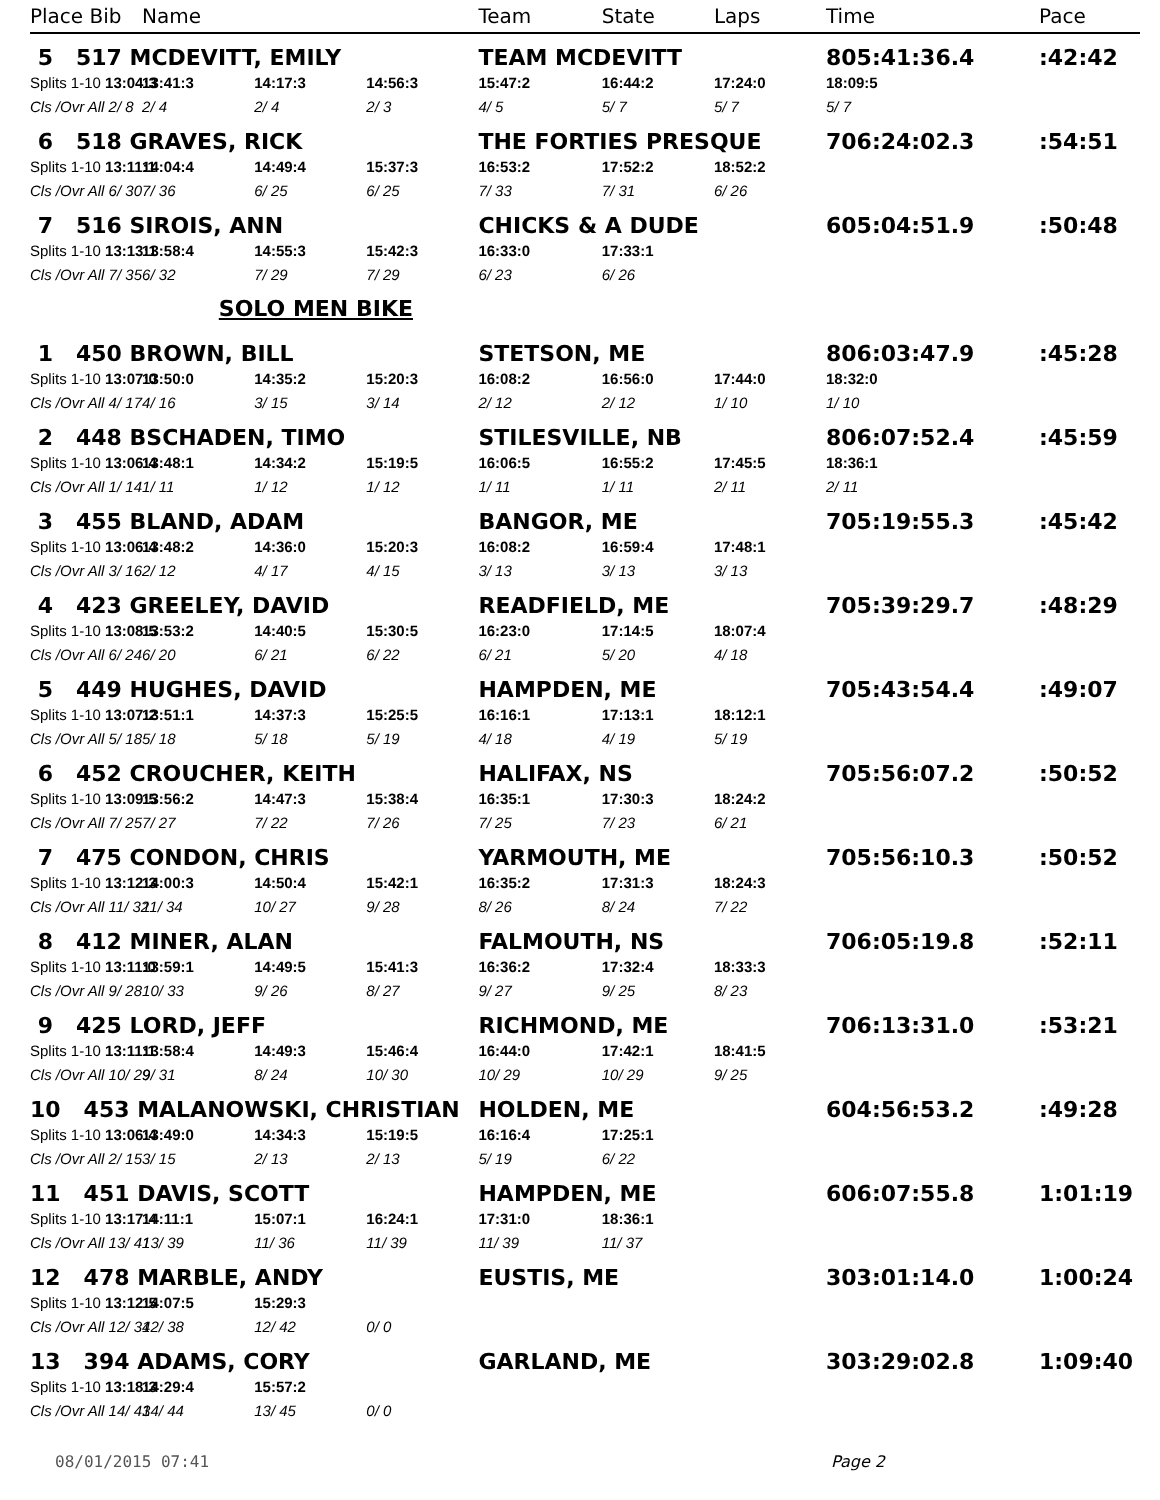| Place Bib | Name | | | Team | State | Laps | Time | Pace |
| --- | --- | --- | --- | --- | --- | --- | --- | --- |
| 5 517 MCDEVITT, EMILY | | | | TEAM MCDEVITT | | | 805:41:36.4 | :42:42 |
| Splits 1-10 13:04:3 | 13:41:3 | 14:17:3 | 14:56:3 | 15:47:2 | 16:44:2 | 17:24:0 | 18:09:5 | |
| Cls /Ovr All 2/ 8 | 2/ 4 | 2/ 4 | 2/ 3 | 4/ 5 | 5/ 7 | 5/ 7 | 5/ 7 | |
| 6 518 GRAVES, RICK | | | | THE FORTIES PRESQUE | | | 706:24:02.3 | :54:51 |
| Splits 1-10 13:11:1 | 14:04:4 | 14:49:4 | 15:37:3 | 16:53:2 | 17:52:2 | 18:52:2 | | |
| Cls /Ovr All 6/ 30 | 7/ 36 | 6/ 25 | 6/ 25 | 7/ 33 | 7/ 31 | 6/ 26 | | |
| 7 516 SIROIS, ANN | | | | CHICKS & A DUDE | | | 605:04:51.9 | :50:48 |
| Splits 1-10 13:13:1 | 13:58:4 | 14:55:3 | 15:42:3 | 16:33:0 | 17:33:1 | | | |
| Cls /Ovr All 7/ 35 | 6/ 32 | 7/ 29 | 7/ 29 | 6/ 23 | 6/ 26 | | | |
| SOLO MEN BIKE | | | | | | | | |
| 1 450 BROWN, BILL | | | | STETSON, ME | | | 806:03:47.9 | :45:28 |
| Splits 1-10 13:07:0 | 13:50:0 | 14:35:2 | 15:20:3 | 16:08:2 | 16:56:0 | 17:44:0 | 18:32:0 | |
| Cls /Ovr All 4/ 17 | 4/ 16 | 3/ 15 | 3/ 14 | 2/ 12 | 2/ 12 | 1/ 10 | 1/ 10 | |
| 2 448 BSCHADEN, TIMO | | | | STILESVILLE, NB | | | 806:07:52.4 | :45:59 |
| Splits 1-10 13:06:4 | 13:48:1 | 14:34:2 | 15:19:5 | 16:06:5 | 16:55:2 | 17:45:5 | 18:36:1 | |
| Cls /Ovr All 1/ 14 | 1/ 11 | 1/ 12 | 1/ 12 | 1/ 11 | 1/ 11 | 2/ 11 | 2/ 11 | |
| 3 455 BLAND, ADAM | | | | BANGOR, ME | | | 705:19:55.3 | :45:42 |
| Splits 1-10 13:06:4 | 13:48:2 | 14:36:0 | 15:20:3 | 16:08:2 | 16:59:4 | 17:48:1 | | |
| Cls /Ovr All 3/ 16 | 2/ 12 | 4/ 17 | 4/ 15 | 3/ 13 | 3/ 13 | 3/ 13 | | |
| 4 423 GREELEY, DAVID | | | | READFIELD, ME | | | 705:39:29.7 | :48:29 |
| Splits 1-10 13:08:5 | 13:53:2 | 14:40:5 | 15:30:5 | 16:23:0 | 17:14:5 | 18:07:4 | | |
| Cls /Ovr All 6/ 24 | 6/ 20 | 6/ 21 | 6/ 22 | 6/ 21 | 5/ 20 | 4/ 18 | | |
| 5 449 HUGHES, DAVID | | | | HAMPDEN, ME | | | 705:43:54.4 | :49:07 |
| Splits 1-10 13:07:2 | 13:51:1 | 14:37:3 | 15:25:5 | 16:16:1 | 17:13:1 | 18:12:1 | | |
| Cls /Ovr All 5/ 18 | 5/ 18 | 5/ 18 | 5/ 19 | 4/ 18 | 4/ 19 | 5/ 19 | | |
| 6 452 CROUCHER, KEITH | | | | HALIFAX, NS | | | 705:56:07.2 | :50:52 |
| Splits 1-10 13:09:5 | 13:56:2 | 14:47:3 | 15:38:4 | 16:35:1 | 17:30:3 | 18:24:2 | | |
| Cls /Ovr All 7/ 25 | 7/ 27 | 7/ 22 | 7/ 26 | 7/ 25 | 7/ 23 | 6/ 21 | | |
| 7 475 CONDON, CHRIS | | | | YARMOUTH, ME | | | 705:56:10.3 | :50:52 |
| Splits 1-10 13:12:3 | 14:00:3 | 14:50:4 | 15:42:1 | 16:35:2 | 17:31:3 | 18:24:3 | | |
| Cls /Ovr All 11/ 32 | 11/ 34 | 10/ 27 | 9/ 28 | 8/ 26 | 8/ 24 | 7/ 22 | | |
| 8 412 MINER, ALAN | | | | FALMOUTH, NS | | | 706:05:19.8 | :52:11 |
| Splits 1-10 13:11:0 | 13:59:1 | 14:49:5 | 15:41:3 | 16:36:2 | 17:32:4 | 18:33:3 | | |
| Cls /Ovr All 9/ 28 | 10/ 33 | 9/ 26 | 8/ 27 | 9/ 27 | 9/ 25 | 8/ 23 | | |
| 9 425 LORD, JEFF | | | | RICHMOND, ME | | | 706:13:31.0 | :53:21 |
| Splits 1-10 13:11:1 | 13:58:4 | 14:49:3 | 15:46:4 | 16:44:0 | 17:42:1 | 18:41:5 | | |
| Cls /Ovr All 10/ 29 | 9/ 31 | 8/ 24 | 10/ 30 | 10/ 29 | 10/ 29 | 9/ 25 | | |
| 10 453 MALANOWSKI, CHRISTIAN | | | | HOLDEN, ME | | | 604:56:53.2 | :49:28 |
| Splits 1-10 13:06:4 | 13:49:0 | 14:34:3 | 15:19:5 | 16:16:4 | 17:25:1 | | | |
| Cls /Ovr All 2/ 15 | 3/ 15 | 2/ 13 | 2/ 13 | 5/ 19 | 6/ 22 | | | |
| 11 451 DAVIS, SCOTT | | | | HAMPDEN, ME | | | 606:07:55.8 | 1:01:19 |
| Splits 1-10 13:17:4 | 14:11:1 | 15:07:1 | 16:24:1 | 17:31:0 | 18:36:1 | | | |
| Cls /Ovr All 13/ 41 | 13/ 39 | 11/ 36 | 11/ 39 | 11/ 39 | 11/ 37 | | | |
| 12 478 MARBLE, ANDY | | | | EUSTIS, ME | | | 303:01:14.0 | 1:00:24 |
| Splits 1-10 13:12:5 | 14:07:5 | 15:29:3 | | | | | | |
| Cls /Ovr All 12/ 34 | 12/ 38 | 12/ 42 | 0/ 0 | | | | | |
| 13 394 ADAMS, CORY | | | | GARLAND, ME | | | 303:29:02.8 | 1:09:40 |
| Splits 1-10 13:18:3 | 14:29:4 | 15:57:2 | | | | | | |
| Cls /Ovr All 14/ 43 | 14/ 44 | 13/ 45 | 0/ 0 | | | | | |
08/01/2015 07:41 Page 2